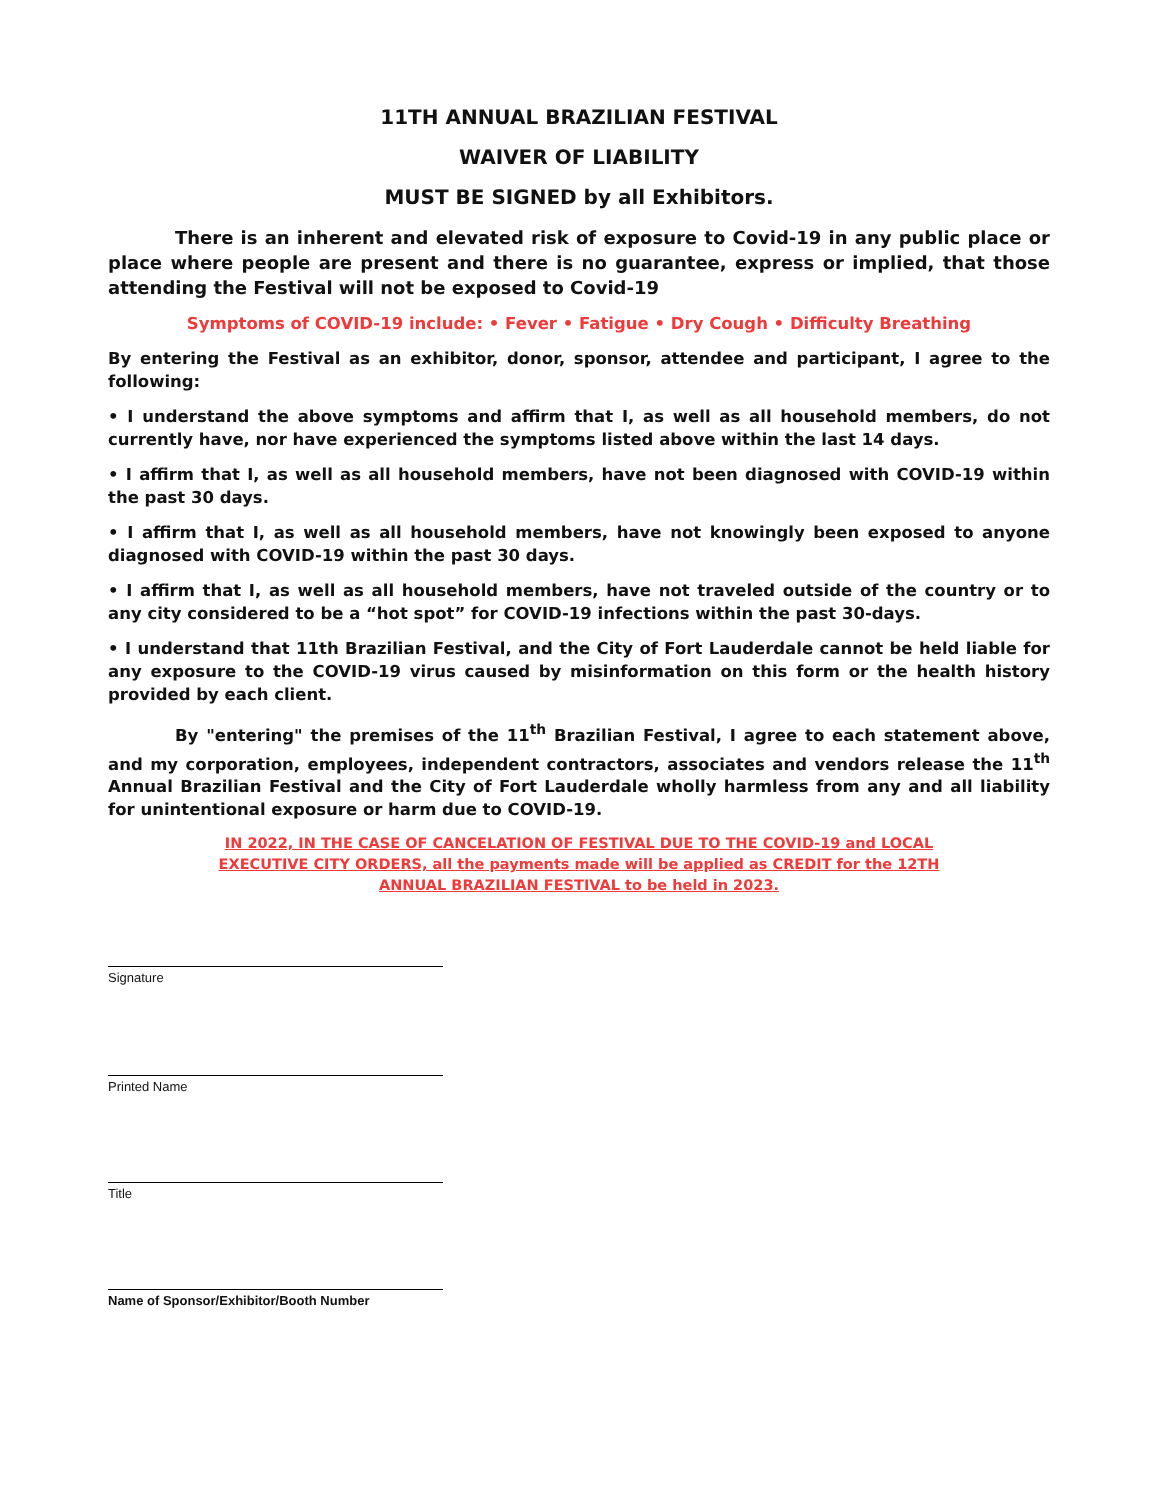11TH ANNUAL BRAZILIAN FESTIVAL
WAIVER OF LIABILITY
MUST BE SIGNED by all Exhibitors.
There is an inherent and elevated risk of exposure to Covid-19 in any public place or place where people are present and there is no guarantee, express or implied, that those attending the Festival will not be exposed to Covid-19
Symptoms of COVID-19 include: • Fever • Fatigue • Dry Cough • Difficulty Breathing
By entering the Festival as an exhibitor, donor, sponsor, attendee and participant, I agree to the following:
• I understand the above symptoms and affirm that I, as well as all household members, do not currently have, nor have experienced the symptoms listed above within the last 14 days.
• I affirm that I, as well as all household members, have not been diagnosed with COVID-19 within the past 30 days.
• I affirm that I, as well as all household members, have not knowingly been exposed to anyone diagnosed with COVID-19 within the past 30 days.
• I affirm that I, as well as all household members, have not traveled outside of the country or to any city considered to be a “hot spot” for COVID-19 infections within the past 30-days.
• I understand that 11th Brazilian Festival, and the City of Fort Lauderdale cannot be held liable for any exposure to the COVID-19 virus caused by misinformation on this form or the health history provided by each client.
By "entering" the premises of the 11<sup>th</sup> Brazilian Festival, I agree to each statement above, and my corporation, employees, independent contractors, associates and vendors release the 11<sup>th</sup> Annual Brazilian Festival and the City of Fort Lauderdale wholly harmless from any and all liability for unintentional exposure or harm due to COVID-19.
IN 2022, IN THE CASE OF CANCELATION OF FESTIVAL DUE TO THE COVID-19 and LOCAL EXECUTIVE CITY ORDERS, all the payments made will be applied as CREDIT for the 12TH ANNUAL BRAZILIAN FESTIVAL to be held in 2023.
Signature
Printed Name
Title
Name of Sponsor/Exhibitor/Booth Number